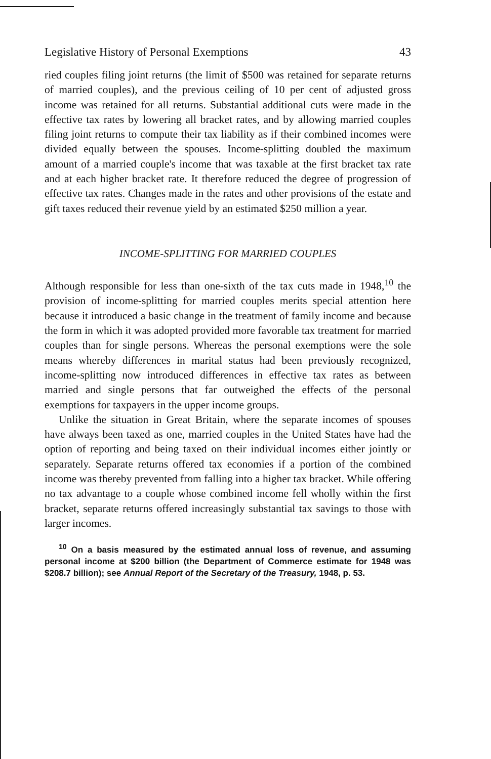Legislative History of Personal Exemptions 43
ried couples filing joint returns (the limit of $500 was retained for separate returns of married couples), and the previous ceiling of 10 per cent of adjusted gross income was retained for all returns. Substantial additional cuts were made in the effective tax rates by lowering all bracket rates, and by allowing married couples filing joint returns to compute their tax liability as if their combined incomes were divided equally between the spouses. Income-splitting doubled the maximum amount of a married couple's income that was taxable at the first bracket tax rate and at each higher bracket rate. It therefore reduced the degree of progression of effective tax rates. Changes made in the rates and other provisions of the estate and gift taxes reduced their revenue yield by an estimated $250 million a year.
INCOME-SPLITTING FOR MARRIED COUPLES
Although responsible for less than one-sixth of the tax cuts made in 1948,<sup>10</sup> the provision of income-splitting for married couples merits special attention here because it introduced a basic change in the treatment of family income and because the form in which it was adopted provided more favorable tax treatment for married couples than for single persons. Whereas the personal exemptions were the sole means whereby differences in marital status had been previously recognized, income-splitting now introduced differences in effective tax rates as between married and single persons that far outweighed the effects of the personal exemptions for taxpayers in the upper income groups.
Unlike the situation in Great Britain, where the separate incomes of spouses have always been taxed as one, married couples in the United States have had the option of reporting and being taxed on their individual incomes either jointly or separately. Separate returns offered tax economies if a portion of the combined income was thereby prevented from falling into a higher tax bracket. While offering no tax advantage to a couple whose combined income fell wholly within the first bracket, separate returns offered increasingly substantial tax savings to those with larger incomes.
<sup>10</sup> On a basis measured by the estimated annual loss of revenue, and assuming personal income at $200 billion (the Department of Commerce estimate for 1948 was $208.7 billion); see Annual Report of the Secretary of the Treasury, 1948, p. 53.